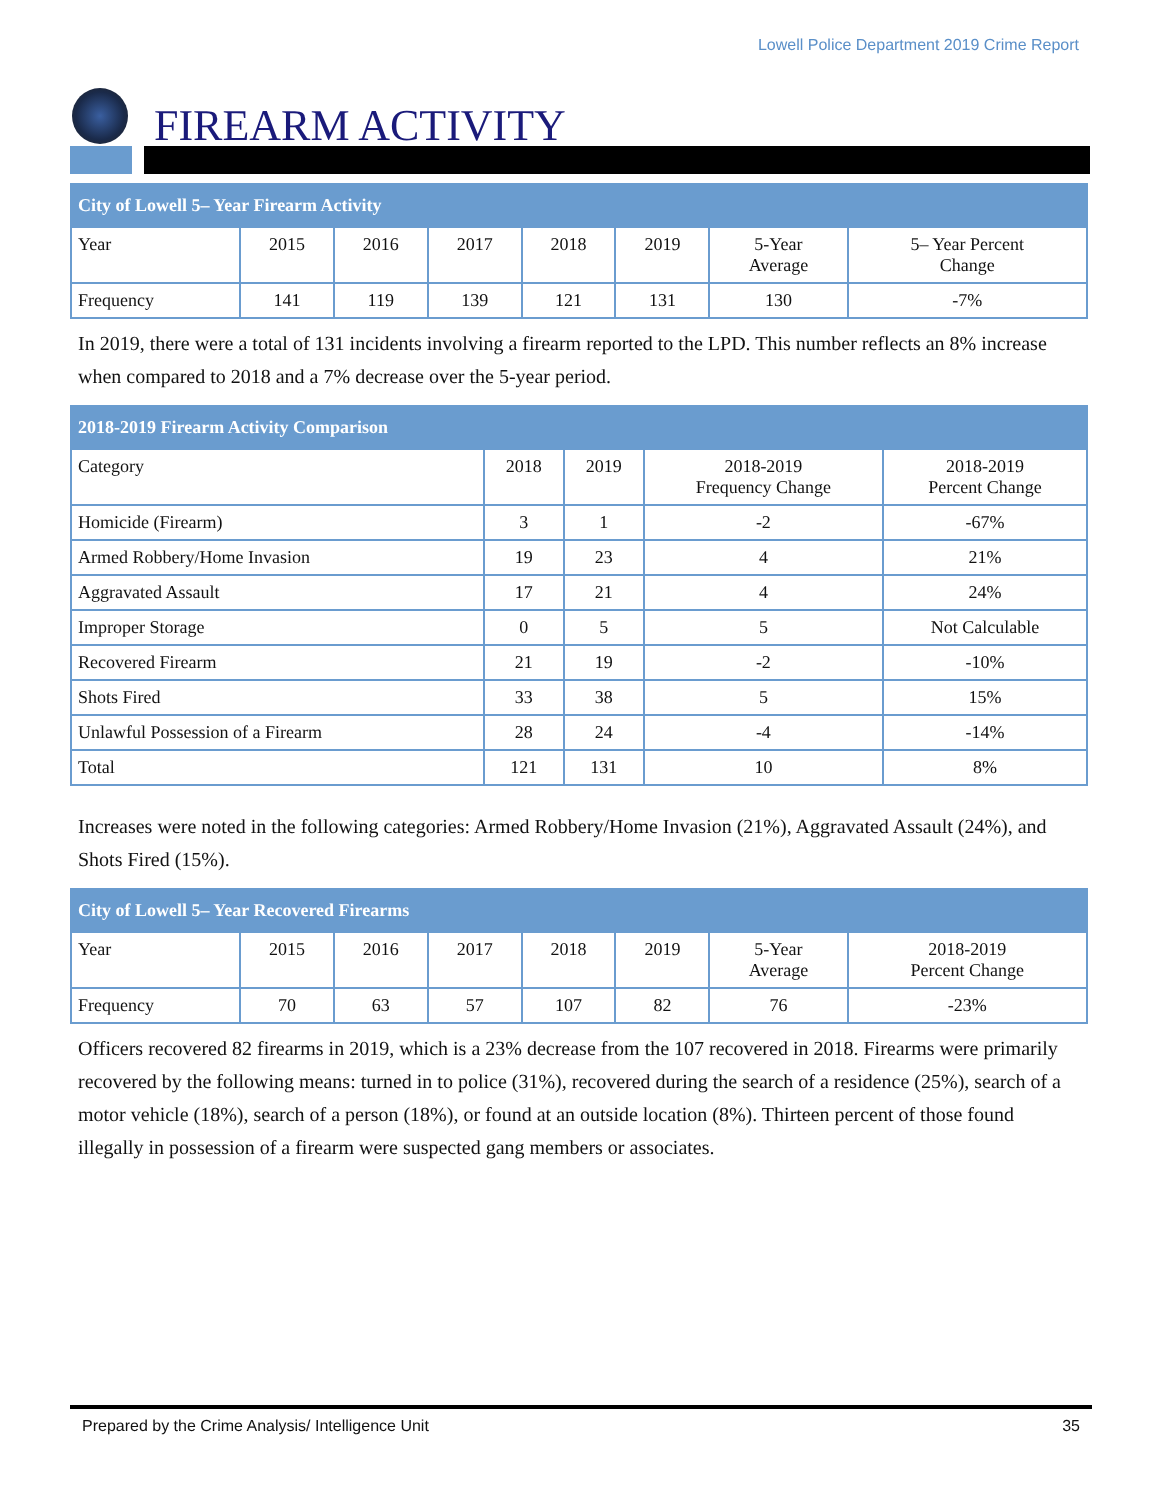Lowell Police Department 2019 Crime Report
FIREARM ACTIVITY
| City of Lowell 5– Year Firearm Activity | | | | | | | |
| --- | --- | --- | --- | --- | --- | --- | --- |
| Year | 2015 | 2016 | 2017 | 2018 | 2019 | 5-Year Average | 5– Year Percent Change |
| Frequency | 141 | 119 | 139 | 121 | 131 | 130 | -7% |
In 2019, there were a total of 131 incidents involving a firearm reported to the LPD. This number reflects an 8% increase when compared to 2018 and a 7% decrease over the 5-year period.
| 2018-2019 Firearm Activity Comparison | | | | |
| --- | --- | --- | --- | --- |
| Category | 2018 | 2019 | 2018-2019 Frequency Change | 2018-2019 Percent Change |
| Homicide (Firearm) | 3 | 1 | -2 | -67% |
| Armed Robbery/Home Invasion | 19 | 23 | 4 | 21% |
| Aggravated Assault | 17 | 21 | 4 | 24% |
| Improper Storage | 0 | 5 | 5 | Not Calculable |
| Recovered Firearm | 21 | 19 | -2 | -10% |
| Shots Fired | 33 | 38 | 5 | 15% |
| Unlawful Possession of a Firearm | 28 | 24 | -4 | -14% |
| Total | 121 | 131 | 10 | 8% |
Increases were noted in the following categories: Armed Robbery/Home Invasion (21%), Aggravated Assault (24%), and Shots Fired (15%).
| City of Lowell 5– Year Recovered Firearms | | | | | | | |
| --- | --- | --- | --- | --- | --- | --- | --- |
| Year | 2015 | 2016 | 2017 | 2018 | 2019 | 5-Year Average | 2018-2019 Percent Change |
| Frequency | 70 | 63 | 57 | 107 | 82 | 76 | -23% |
Officers recovered 82 firearms in 2019, which is a 23% decrease from the 107 recovered in 2018. Firearms were primarily recovered by the following means: turned in to police (31%), recovered during the search of a residence (25%), search of a motor vehicle (18%), search of a person (18%), or found at an outside location (8%). Thirteen percent of those found illegally in possession of a firearm were suspected gang members or associates.
Prepared by the Crime Analysis/ Intelligence Unit 35